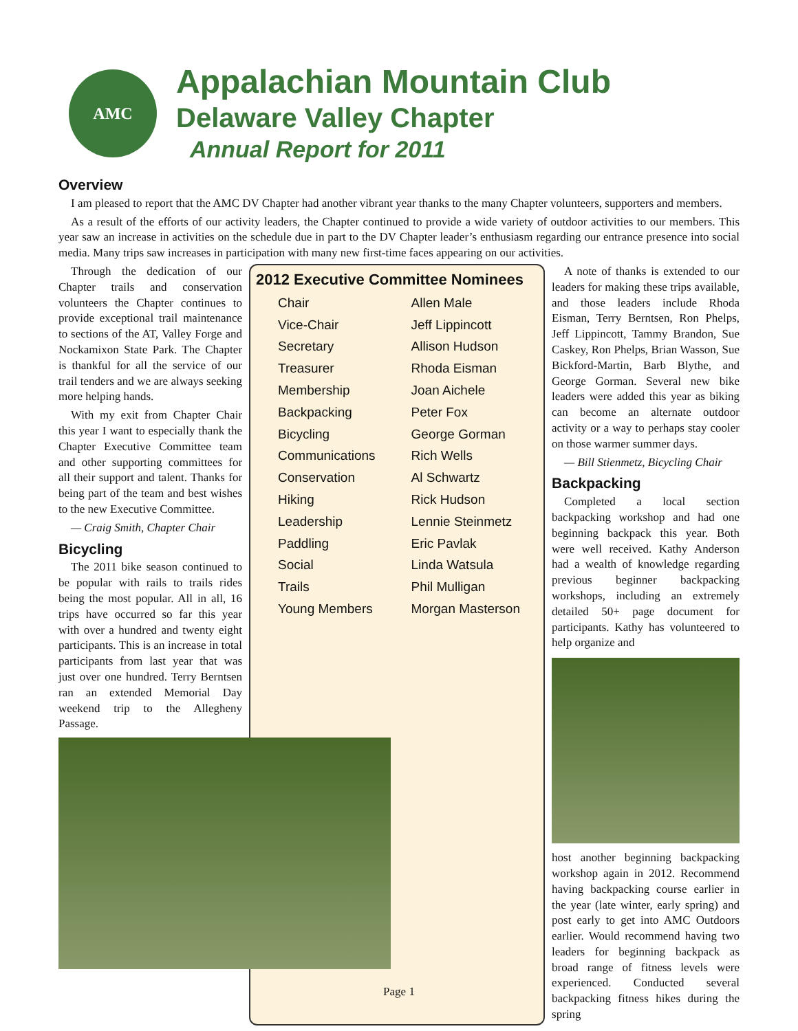AMC
Appalachian Mountain Club
Delaware Valley Chapter
Annual Report for 2011
Overview
I am pleased to report that the AMC DV Chapter had another vibrant year thanks to the many Chapter volunteers, supporters and members.
As a result of the efforts of our activity leaders, the Chapter continued to provide a wide variety of outdoor activities to our members. This year saw an increase in activities on the schedule due in part to the DV Chapter leader’s enthusiasm regarding our entrance presence into social media. Many trips saw increases in participation with many new first-time faces appearing on our activities.
Through the dedication of our Chapter trails and conservation volunteers the Chapter continues to provide exceptional trail maintenance to sections of the AT, Valley Forge and Nockamixon State Park. The Chapter is thankful for all the service of our trail tenders and we are always seeking more helping hands.
With my exit from Chapter Chair this year I want to especially thank the Chapter Executive Committee team and other supporting committees for all their support and talent. Thanks for being part of the team and best wishes to the new Executive Committee.
— Craig Smith, Chapter Chair
Bicycling
The 2011 bike season continued to be popular with rails to trails rides being the most popular. All in all, 16 trips have occurred so far this year with over a hundred and twenty eight participants. This is an increase in total participants from last year that was just over one hundred. Terry Berntsen ran an extended Memorial Day weekend trip to the Allegheny Passage.
2012 Executive Committee Nominees
| Chair | Allen Male |
| Vice-Chair | Jeff Lippincott |
| Secretary | Allison Hudson |
| Treasurer | Rhoda Eisman |
| Membership | Joan Aichele |
| Backpacking | Peter Fox |
| Bicycling | George Gorman |
| Communications | Rich Wells |
| Conservation | Al Schwartz |
| Hiking | Rick Hudson |
| Leadership | Lennie Steinmetz |
| Paddling | Eric Pavlak |
| Social | Linda Watsula |
| Trails | Phil Mulligan |
| Young Members | Morgan Masterson |
A note of thanks is extended to our leaders for making these trips available, and those leaders include Rhoda Eisman, Terry Berntsen, Ron Phelps, Jeff Lippincott, Tammy Brandon, Sue Caskey, Ron Phelps, Brian Wasson, Sue Bickford-Martin, Barb Blythe, and George Gorman. Several new bike leaders were added this year as biking can become an alternate outdoor activity or a way to perhaps stay cooler on those warmer summer days.
— Bill Stienmetz, Bicycling Chair
Backpacking
Completed a local section backpacking workshop and had one beginning backpack this year. Both were well received. Kathy Anderson had a wealth of knowledge regarding previous beginner backpacking workshops, including an extremely detailed 50+ page document for participants. Kathy has volunteered to help organize and
host another beginning backpacking workshop again in 2012. Recommend having backpacking course earlier in the year (late winter, early spring) and post early to get into AMC Outdoors earlier. Would recommend having two leaders for beginning backpack as broad range of fitness levels were experienced. Conducted several backpacking fitness hikes during the spring
Page 1